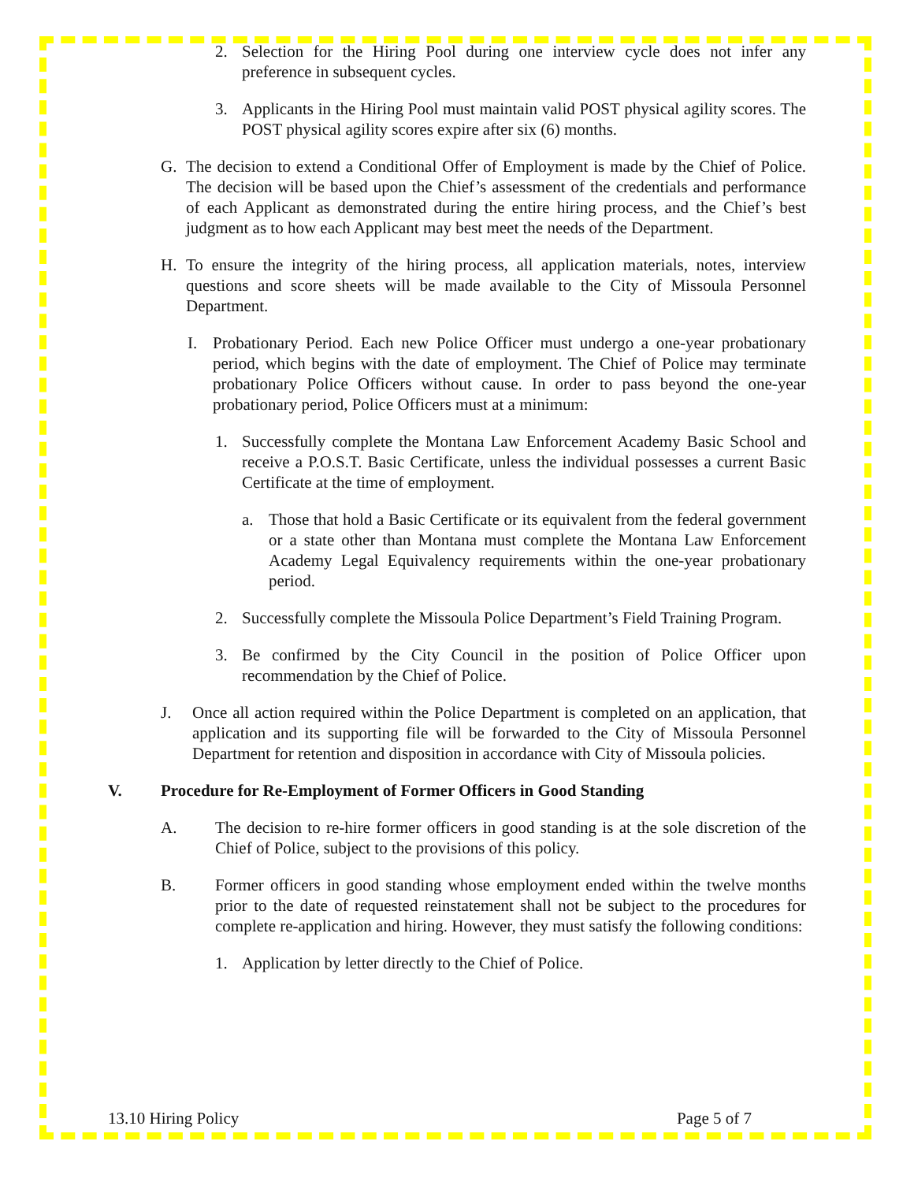2. Selection for the Hiring Pool during one interview cycle does not infer any preference in subsequent cycles.
3. Applicants in the Hiring Pool must maintain valid POST physical agility scores. The POST physical agility scores expire after six (6) months.
G. The decision to extend a Conditional Offer of Employment is made by the Chief of Police. The decision will be based upon the Chief’s assessment of the credentials and performance of each Applicant as demonstrated during the entire hiring process, and the Chief’s best judgment as to how each Applicant may best meet the needs of the Department.
H. To ensure the integrity of the hiring process, all application materials, notes, interview questions and score sheets will be made available to the City of Missoula Personnel Department.
I. Probationary Period. Each new Police Officer must undergo a one-year probationary period, which begins with the date of employment. The Chief of Police may terminate probationary Police Officers without cause. In order to pass beyond the one-year probationary period, Police Officers must at a minimum:
1. Successfully complete the Montana Law Enforcement Academy Basic School and receive a P.O.S.T. Basic Certificate, unless the individual possesses a current Basic Certificate at the time of employment.
a. Those that hold a Basic Certificate or its equivalent from the federal government or a state other than Montana must complete the Montana Law Enforcement Academy Legal Equivalency requirements within the one-year probationary period.
2. Successfully complete the Missoula Police Department’s Field Training Program.
3. Be confirmed by the City Council in the position of Police Officer upon recommendation by the Chief of Police.
J. Once all action required within the Police Department is completed on an application, that application and its supporting file will be forwarded to the City of Missoula Personnel Department for retention and disposition in accordance with City of Missoula policies.
V. Procedure for Re-Employment of Former Officers in Good Standing
A. The decision to re-hire former officers in good standing is at the sole discretion of the Chief of Police, subject to the provisions of this policy.
B. Former officers in good standing whose employment ended within the twelve months prior to the date of requested reinstatement shall not be subject to the procedures for complete re-application and hiring. However, they must satisfy the following conditions:
1. Application by letter directly to the Chief of Police.
13.10 Hiring Policy Page 5 of 7